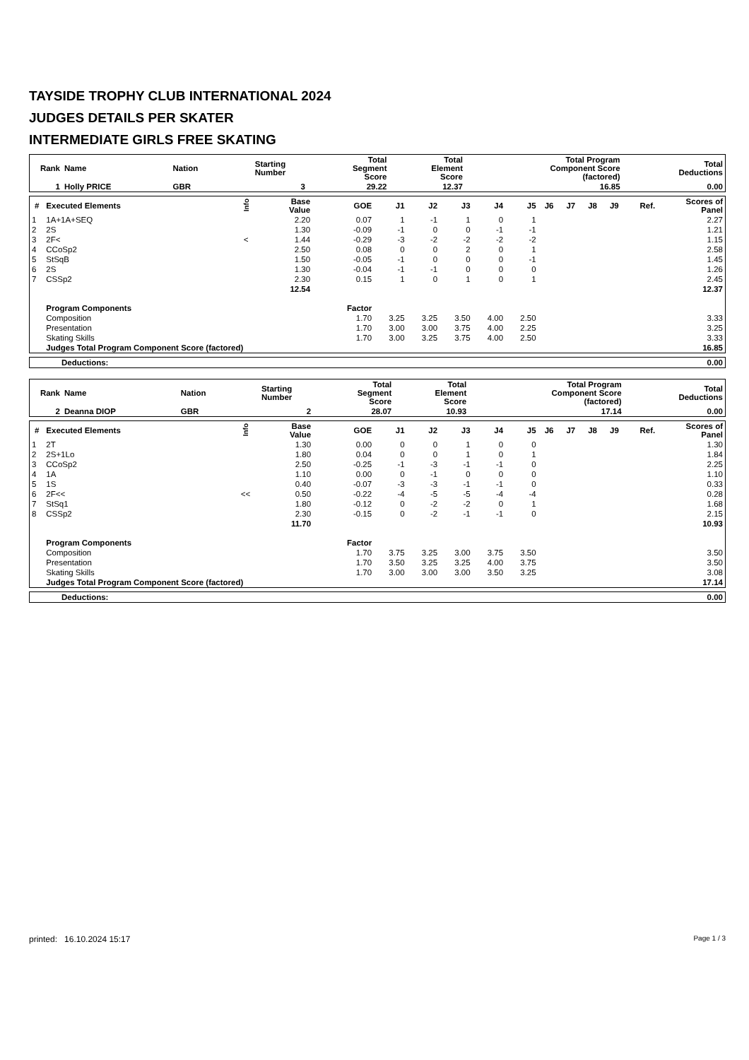TAYSIDE TROPHY CLUB INTERNATIONAL 2024
JUDGES DETAILS PER SKATER
INTERMEDIATE GIRLS FREE SKATING
| Rank | Name | Nation | Starting Number | Total Segment Score | Total Element Score | Total Program Component Score (factored) | Total Deductions |
| --- | --- | --- | --- | --- | --- | --- | --- |
| 1 | Holly PRICE | GBR | 3 | 29.22 | 12.37 | 16.85 | 0.00 |
| # | Executed Elements | Info | Base Value | GOE | J1 | J2 | J3 | J4 | J5 | J6 | J7 | J8 | J9 | Ref. | Scores of Panel |
| --- | --- | --- | --- | --- | --- | --- | --- | --- | --- | --- | --- | --- | --- | --- | --- |
| 1 | 1A+1A+SEQ | | 2.20 | 0.07 | 1 | -1 | 1 | 0 | 1 | | | | | | 2.27 |
| 2 | 2S | | 1.30 | -0.09 | -1 | 0 | 0 | -1 | -1 | | | | | | 1.21 |
| 3 | 2F< | < | 1.44 | -0.29 | -3 | -2 | -2 | -2 | -2 | | | | | | 1.15 |
| 4 | CCoSp2 | | 2.50 | 0.08 | 0 | 0 | 2 | 0 | 1 | | | | | | 2.58 |
| 5 | StSqB | | 1.50 | -0.05 | -1 | 0 | 0 | 0 | -1 | | | | | | 1.45 |
| 6 | 2S | | 1.30 | -0.04 | -1 | -1 | 0 | 0 | 0 | | | | | | 1.26 |
| 7 | CSSp2 | | 2.30 | 0.15 | 1 | 0 | 1 | 0 | 1 | | | | | | 2.45 |
| | | | 12.54 | | | | | | | | | | | | 12.37 |
| | Program Components | | | Factor | | | | | | | | | | | |
| | Composition | | | 1.70 | 3.25 | 3.25 | 3.50 | 4.00 | 2.50 | | | | | | 3.33 |
| | Presentation | | | 1.70 | 3.00 | 3.00 | 3.75 | 4.00 | 2.25 | | | | | | 3.25 |
| | Skating Skills | | | 1.70 | 3.00 | 3.25 | 3.75 | 4.00 | 2.50 | | | | | | 3.33 |
| | Judges Total Program Component Score (factored) | | | | | | | | | | | | | | 16.85 |
| Deductions: | 0.00 |
| Rank | Name | Nation | Starting Number | Total Segment Score | Total Element Score | Total Program Component Score (factored) | Total Deductions |
| --- | --- | --- | --- | --- | --- | --- | --- |
| 2 | Deanna DIOP | GBR | 2 | 28.07 | 10.93 | 17.14 | 0.00 |
| # | Executed Elements | Info | Base Value | GOE | J1 | J2 | J3 | J4 | J5 | J6 | J7 | J8 | J9 | Ref. | Scores of Panel |
| --- | --- | --- | --- | --- | --- | --- | --- | --- | --- | --- | --- | --- | --- | --- | --- |
| 1 | 2T | | 1.30 | 0.00 | 0 | 0 | 1 | 0 | 0 | | | | | | 1.30 |
| 2 | 2S+1Lo | | 1.80 | 0.04 | 0 | 0 | 1 | 0 | 1 | | | | | | 1.84 |
| 3 | CCoSp2 | | 2.50 | -0.25 | -1 | -3 | -1 | -1 | 0 | | | | | | 2.25 |
| 4 | 1A | | 1.10 | 0.00 | 0 | -1 | 0 | 0 | 0 | | | | | | 1.10 |
| 5 | 1S | | 0.40 | -0.07 | -3 | -3 | -1 | -1 | 0 | | | | | | 0.33 |
| 6 | 2F<< | << | 0.50 | -0.22 | -4 | -5 | -5 | -4 | -4 | | | | | | 0.28 |
| 7 | StSq1 | | 1.80 | -0.12 | 0 | -2 | -2 | 0 | 1 | | | | | | 1.68 |
| 8 | CSSp2 | | 2.30 | -0.15 | 0 | -2 | -1 | -1 | 0 | | | | | | 2.15 |
| | | | 11.70 | | | | | | | | | | | | 10.93 |
| | Program Components | | | Factor | | | | | | | | | | | |
| | Composition | | | 1.70 | 3.75 | 3.25 | 3.00 | 3.75 | 3.50 | | | | | | 3.50 |
| | Presentation | | | 1.70 | 3.50 | 3.25 | 3.25 | 4.00 | 3.75 | | | | | | 3.50 |
| | Skating Skills | | | 1.70 | 3.00 | 3.00 | 3.00 | 3.50 | 3.25 | | | | | | 3.08 |
| | Judges Total Program Component Score (factored) | | | | | | | | | | | | | | 17.14 |
| Deductions: | 0.00 |
printed: 16.10.2024 15:17 Page 1 / 3